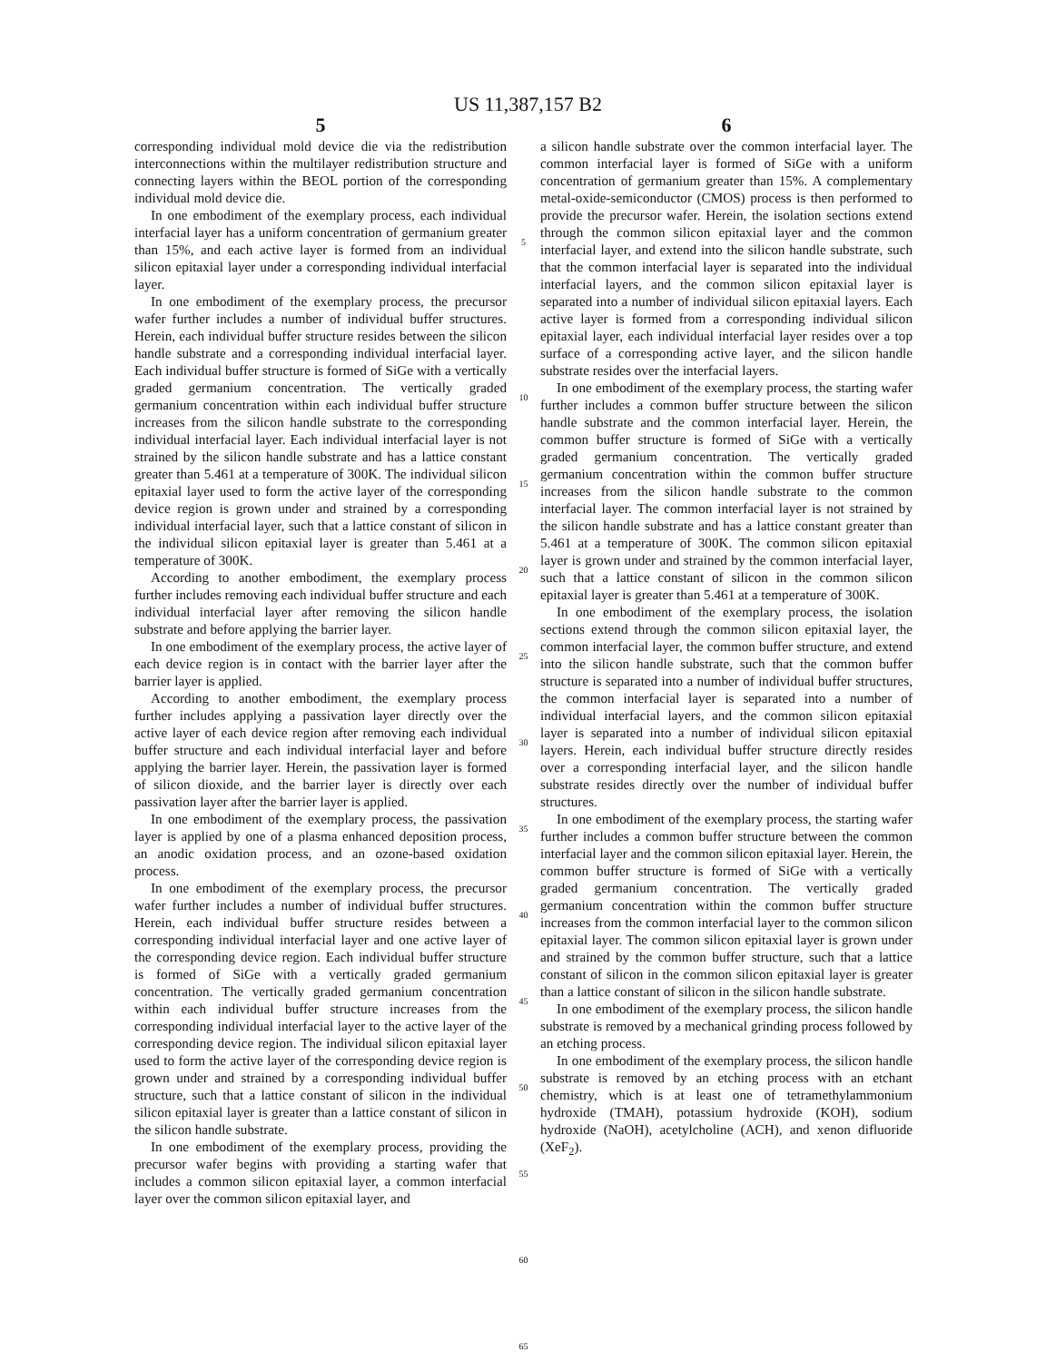US 11,387,157 B2
5
corresponding individual mold device die via the redistribution interconnections within the multilayer redistribution structure and connecting layers within the BEOL portion of the corresponding individual mold device die.
In one embodiment of the exemplary process, each individual interfacial layer has a uniform concentration of germanium greater than 15%, and each active layer is formed from an individual silicon epitaxial layer under a corresponding individual interfacial layer.
In one embodiment of the exemplary process, the precursor wafer further includes a number of individual buffer structures. Herein, each individual buffer structure resides between the silicon handle substrate and a corresponding individual interfacial layer. Each individual buffer structure is formed of SiGe with a vertically graded germanium concentration. The vertically graded germanium concentration within each individual buffer structure increases from the silicon handle substrate to the corresponding individual interfacial layer. Each individual interfacial layer is not strained by the silicon handle substrate and has a lattice constant greater than 5.461 at a temperature of 300K. The individual silicon epitaxial layer used to form the active layer of the corresponding device region is grown under and strained by a corresponding individual interfacial layer, such that a lattice constant of silicon in the individual silicon epitaxial layer is greater than 5.461 at a temperature of 300K.
According to another embodiment, the exemplary process further includes removing each individual buffer structure and each individual interfacial layer after removing the silicon handle substrate and before applying the barrier layer.
In one embodiment of the exemplary process, the active layer of each device region is in contact with the barrier layer after the barrier layer is applied.
According to another embodiment, the exemplary process further includes applying a passivation layer directly over the active layer of each device region after removing each individual buffer structure and each individual interfacial layer and before applying the barrier layer. Herein, the passivation layer is formed of silicon dioxide, and the barrier layer is directly over each passivation layer after the barrier layer is applied.
In one embodiment of the exemplary process, the passivation layer is applied by one of a plasma enhanced deposition process, an anodic oxidation process, and an ozone-based oxidation process.
In one embodiment of the exemplary process, the precursor wafer further includes a number of individual buffer structures. Herein, each individual buffer structure resides between a corresponding individual interfacial layer and one active layer of the corresponding device region. Each individual buffer structure is formed of SiGe with a vertically graded germanium concentration. The vertically graded germanium concentration within each individual buffer structure increases from the corresponding individual interfacial layer to the active layer of the corresponding device region. The individual silicon epitaxial layer used to form the active layer of the corresponding device region is grown under and strained by a corresponding individual buffer structure, such that a lattice constant of silicon in the individual silicon epitaxial layer is greater than a lattice constant of silicon in the silicon handle substrate.
In one embodiment of the exemplary process, providing the precursor wafer begins with providing a starting wafer that includes a common silicon epitaxial layer, a common interfacial layer over the common silicon epitaxial layer, and
5
10
15
20
25
30
35
40
45
50
55
60
65
6
a silicon handle substrate over the common interfacial layer. The common interfacial layer is formed of SiGe with a uniform concentration of germanium greater than 15%. A complementary metal-oxide-semiconductor (CMOS) process is then performed to provide the precursor wafer. Herein, the isolation sections extend through the common silicon epitaxial layer and the common interfacial layer, and extend into the silicon handle substrate, such that the common interfacial layer is separated into the individual interfacial layers, and the common silicon epitaxial layer is separated into a number of individual silicon epitaxial layers. Each active layer is formed from a corresponding individual silicon epitaxial layer, each individual interfacial layer resides over a top surface of a corresponding active layer, and the silicon handle substrate resides over the interfacial layers.
In one embodiment of the exemplary process, the starting wafer further includes a common buffer structure between the silicon handle substrate and the common interfacial layer. Herein, the common buffer structure is formed of SiGe with a vertically graded germanium concentration. The vertically graded germanium concentration within the common buffer structure increases from the silicon handle substrate to the common interfacial layer. The common interfacial layer is not strained by the silicon handle substrate and has a lattice constant greater than 5.461 at a temperature of 300K. The common silicon epitaxial layer is grown under and strained by the common interfacial layer, such that a lattice constant of silicon in the common silicon epitaxial layer is greater than 5.461 at a temperature of 300K.
In one embodiment of the exemplary process, the isolation sections extend through the common silicon epitaxial layer, the common interfacial layer, the common buffer structure, and extend into the silicon handle substrate, such that the common buffer structure is separated into a number of individual buffer structures, the common interfacial layer is separated into a number of individual interfacial layers, and the common silicon epitaxial layer is separated into a number of individual silicon epitaxial layers. Herein, each individual buffer structure directly resides over a corresponding interfacial layer, and the silicon handle substrate resides directly over the number of individual buffer structures.
In one embodiment of the exemplary process, the starting wafer further includes a common buffer structure between the common interfacial layer and the common silicon epitaxial layer. Herein, the common buffer structure is formed of SiGe with a vertically graded germanium concentration. The vertically graded germanium concentration within the common buffer structure increases from the common interfacial layer to the common silicon epitaxial layer. The common silicon epitaxial layer is grown under and strained by the common buffer structure, such that a lattice constant of silicon in the common silicon epitaxial layer is greater than a lattice constant of silicon in the silicon handle substrate.
In one embodiment of the exemplary process, the silicon handle substrate is removed by a mechanical grinding process followed by an etching process.
In one embodiment of the exemplary process, the silicon handle substrate is removed by an etching process with an etchant chemistry, which is at least one of tetramethylammonium hydroxide (TMAH), potassium hydroxide (KOH), sodium hydroxide (NaOH), acetylcholine (ACH), and xenon difluoride (XeF<sub>2</sub>).